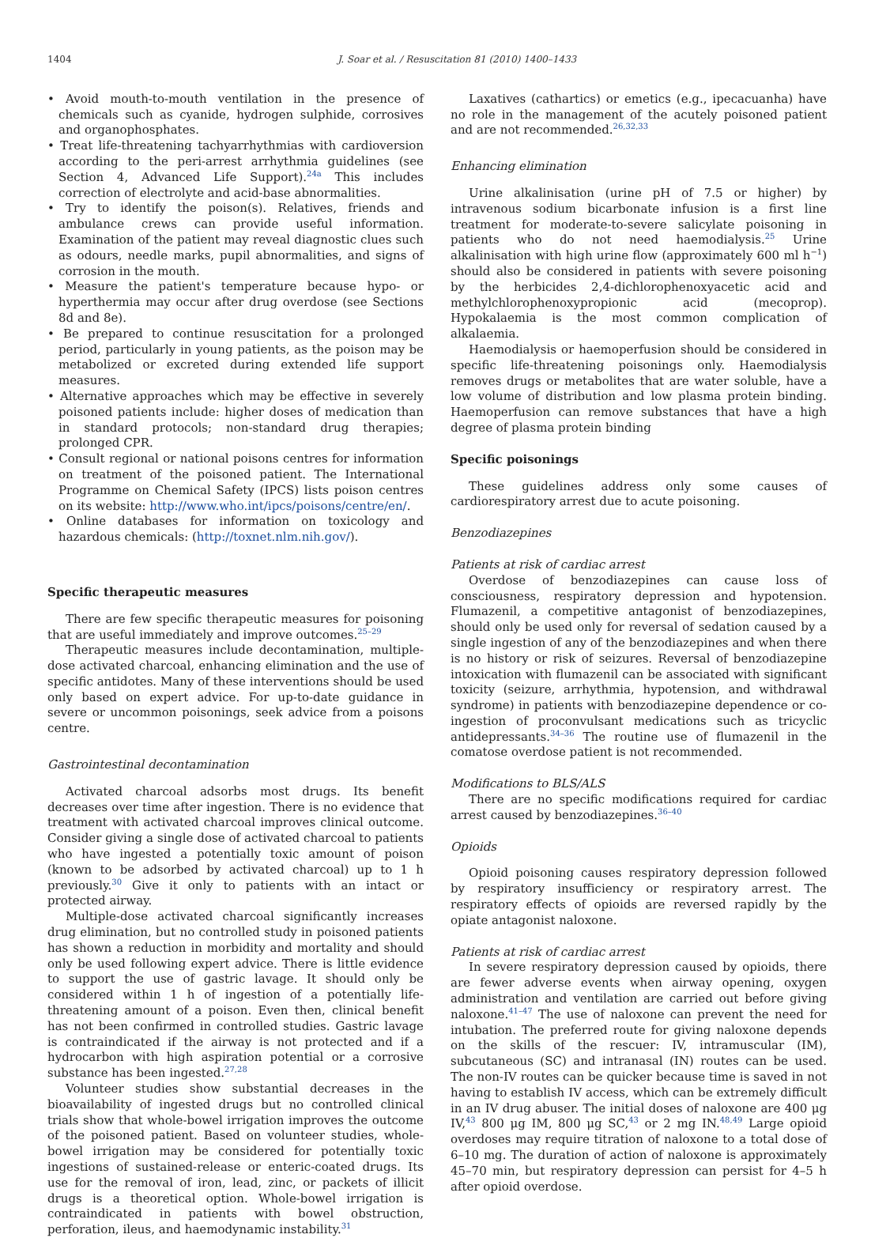1404 J. Soar et al. / Resuscitation 81 (2010) 1400–1433
• Avoid mouth-to-mouth ventilation in the presence of chemicals such as cyanide, hydrogen sulphide, corrosives and organophosphates.
• Treat life-threatening tachyarrhythmias with cardioversion according to the peri-arrest arrhythmia guidelines (see Section 4, Advanced Life Support).<sup>24a</sup> This includes correction of electrolyte and acid-base abnormalities.
• Try to identify the poison(s). Relatives, friends and ambulance crews can provide useful information. Examination of the patient may reveal diagnostic clues such as odours, needle marks, pupil abnormalities, and signs of corrosion in the mouth.
• Measure the patient's temperature because hypo- or hyperthermia may occur after drug overdose (see Sections 8d and 8e).
• Be prepared to continue resuscitation for a prolonged period, particularly in young patients, as the poison may be metabolized or excreted during extended life support measures.
• Alternative approaches which may be effective in severely poisoned patients include: higher doses of medication than in standard protocols; non-standard drug therapies; prolonged CPR.
• Consult regional or national poisons centres for information on treatment of the poisoned patient. The International Programme on Chemical Safety (IPCS) lists poison centres on its website: http://www.who.int/ipcs/poisons/centre/en/.
• Online databases for information on toxicology and hazardous chemicals: (http://toxnet.nlm.nih.gov/).
Specific therapeutic measures
There are few specific therapeutic measures for poisoning that are useful immediately and improve outcomes.<sup>25–29</sup>
Therapeutic measures include decontamination, multiple-dose activated charcoal, enhancing elimination and the use of specific antidotes. Many of these interventions should be used only based on expert advice. For up-to-date guidance in severe or uncommon poisonings, seek advice from a poisons centre.
Gastrointestinal decontamination
Activated charcoal adsorbs most drugs. Its benefit decreases over time after ingestion. There is no evidence that treatment with activated charcoal improves clinical outcome. Consider giving a single dose of activated charcoal to patients who have ingested a potentially toxic amount of poison (known to be adsorbed by activated charcoal) up to 1 h previously.<sup>30</sup> Give it only to patients with an intact or protected airway.
Multiple-dose activated charcoal significantly increases drug elimination, but no controlled study in poisoned patients has shown a reduction in morbidity and mortality and should only be used following expert advice. There is little evidence to support the use of gastric lavage. It should only be considered within 1 h of ingestion of a potentially life-threatening amount of a poison. Even then, clinical benefit has not been confirmed in controlled studies. Gastric lavage is contraindicated if the airway is not protected and if a hydrocarbon with high aspiration potential or a corrosive substance has been ingested.<sup>27,28</sup>
Volunteer studies show substantial decreases in the bioavailability of ingested drugs but no controlled clinical trials show that whole-bowel irrigation improves the outcome of the poisoned patient. Based on volunteer studies, whole-bowel irrigation may be considered for potentially toxic ingestions of sustained-release or enteric-coated drugs. Its use for the removal of iron, lead, zinc, or packets of illicit drugs is a theoretical option. Whole-bowel irrigation is contraindicated in patients with bowel obstruction, perforation, ileus, and haemodynamic instability.<sup>31</sup>
Laxatives (cathartics) or emetics (e.g., ipecacuanha) have no role in the management of the acutely poisoned patient and are not recommended.<sup>26,32,33</sup>
Enhancing elimination
Urine alkalinisation (urine pH of 7.5 or higher) by intravenous sodium bicarbonate infusion is a first line treatment for moderate-to-severe salicylate poisoning in patients who do not need haemodialysis.<sup>25</sup> Urine alkalinisation with high urine flow (approximately 600 ml h<sup>−1</sup>) should also be considered in patients with severe poisoning by the herbicides 2,4-dichlorophenoxyacetic acid and methylchlorophenoxypropionic acid (mecoprop). Hypokalaemia is the most common complication of alkalaemia.
Haemodialysis or haemoperfusion should be considered in specific life-threatening poisonings only. Haemodialysis removes drugs or metabolites that are water soluble, have a low volume of distribution and low plasma protein binding. Haemoperfusion can remove substances that have a high degree of plasma protein binding
Specific poisonings
These guidelines address only some causes of cardiorespiratory arrest due to acute poisoning.
Benzodiazepines
Patients at risk of cardiac arrest
Overdose of benzodiazepines can cause loss of consciousness, respiratory depression and hypotension. Flumazenil, a competitive antagonist of benzodiazepines, should only be used only for reversal of sedation caused by a single ingestion of any of the benzodiazepines and when there is no history or risk of seizures. Reversal of benzodiazepine intoxication with flumazenil can be associated with significant toxicity (seizure, arrhythmia, hypotension, and withdrawal syndrome) in patients with benzodiazepine dependence or co-ingestion of proconvulsant medications such as tricyclic antidepressants.<sup>34–36</sup> The routine use of flumazenil in the comatose overdose patient is not recommended.
Modifications to BLS/ALS
There are no specific modifications required for cardiac arrest caused by benzodiazepines.<sup>36–40</sup>
Opioids
Opioid poisoning causes respiratory depression followed by respiratory insufficiency or respiratory arrest. The respiratory effects of opioids are reversed rapidly by the opiate antagonist naloxone.
Patients at risk of cardiac arrest
In severe respiratory depression caused by opioids, there are fewer adverse events when airway opening, oxygen administration and ventilation are carried out before giving naloxone.<sup>41–47</sup> The use of naloxone can prevent the need for intubation. The preferred route for giving naloxone depends on the skills of the rescuer: IV, intramuscular (IM), subcutaneous (SC) and intranasal (IN) routes can be used. The non-IV routes can be quicker because time is saved in not having to establish IV access, which can be extremely difficult in an IV drug abuser. The initial doses of naloxone are 400 μg IV,<sup>43</sup> 800 μg IM, 800 μg SC,<sup>43</sup> or 2 mg IN.<sup>48,49</sup> Large opioid overdoses may require titration of naloxone to a total dose of 6–10 mg. The duration of action of naloxone is approximately 45–70 min, but respiratory depression can persist for 4–5 h after opioid overdose.